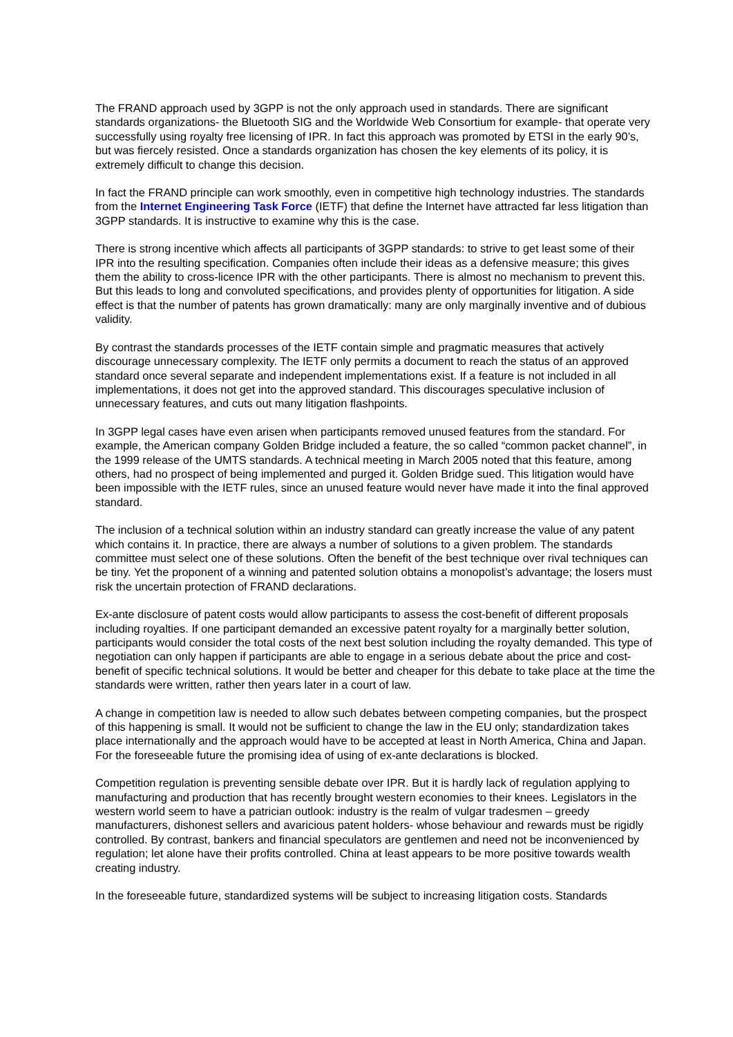The FRAND approach used by 3GPP is not the only approach used in standards. There are significant standards organizations- the Bluetooth SIG and the Worldwide Web Consortium for example- that operate very successfully using royalty free licensing of IPR. In fact this approach was promoted by ETSI in the early 90’s, but was fiercely resisted. Once a standards organization has chosen the key elements of its policy, it is extremely difficult to change this decision.
In fact the FRAND principle can work smoothly, even in competitive high technology industries. The standards from the Internet Engineering Task Force (IETF) that define the Internet have attracted far less litigation than 3GPP standards. It is instructive to examine why this is the case.
There is strong incentive which affects all participants of 3GPP standards: to strive to get least some of their IPR into the resulting specification. Companies often include their ideas as a defensive measure; this gives them the ability to cross-licence IPR with the other participants. There is almost no mechanism to prevent this. But this leads to long and convoluted specifications, and provides plenty of opportunities for litigation. A side effect is that the number of patents has grown dramatically: many are only marginally inventive and of dubious validity.
By contrast the standards processes of the IETF contain simple and pragmatic measures that actively discourage unnecessary complexity. The IETF only permits a document to reach the status of an approved standard once several separate and independent implementations exist. If a feature is not included in all implementations, it does not get into the approved standard. This discourages speculative inclusion of unnecessary features, and cuts out many litigation flashpoints.
In 3GPP legal cases have even arisen when participants removed unused features from the standard. For example, the American company Golden Bridge included a feature, the so called “common packet channel”, in the 1999 release of the UMTS standards. A technical meeting in March 2005 noted that this feature, among others, had no prospect of being implemented and purged it. Golden Bridge sued. This litigation would have been impossible with the IETF rules, since an unused feature would never have made it into the final approved standard.
The inclusion of a technical solution within an industry standard can greatly increase the value of any patent which contains it. In practice, there are always a number of solutions to a given problem. The standards committee must select one of these solutions. Often the benefit of the best technique over rival techniques can be tiny. Yet the proponent of a winning and patented solution obtains a monopolist’s advantage; the losers must risk the uncertain protection of FRAND declarations.
Ex-ante disclosure of patent costs would allow participants to assess the cost-benefit of different proposals including royalties. If one participant demanded an excessive patent royalty for a marginally better solution, participants would consider the total costs of the next best solution including the royalty demanded. This type of negotiation can only happen if participants are able to engage in a serious debate about the price and cost-benefit of specific technical solutions. It would be better and cheaper for this debate to take place at the time the standards were written, rather then years later in a court of law.
A change in competition law is needed to allow such debates between competing companies, but the prospect of this happening is small. It would not be sufficient to change the law in the EU only; standardization takes place internationally and the approach would have to be accepted at least in North America, China and Japan. For the foreseeable future the promising idea of using of ex-ante declarations is blocked.
Competition regulation is preventing sensible debate over IPR. But it is hardly lack of regulation applying to manufacturing and production that has recently brought western economies to their knees. Legislators in the western world seem to have a patrician outlook: industry is the realm of vulgar tradesmen – greedy manufacturers, dishonest sellers and avaricious patent holders- whose behaviour and rewards must be rigidly controlled. By contrast, bankers and financial speculators are gentlemen and need not be inconvenienced by regulation; let alone have their profits controlled. China at least appears to be more positive towards wealth creating industry.
In the foreseeable future, standardized systems will be subject to increasing litigation costs. Standards